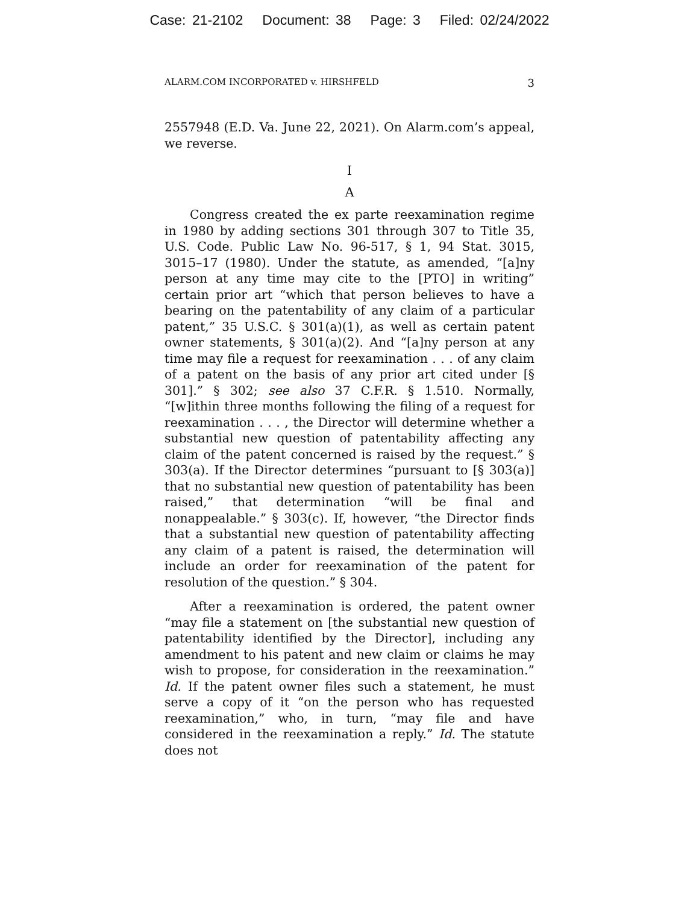Case: 21-2102 Document: 38 Page: 3 Filed: 02/24/2022
ALARM.COM INCORPORATED v. HIRSHFELD 3
2557948 (E.D. Va. June 22, 2021). On Alarm.com’s appeal, we reverse.
I
A
Congress created the ex parte reexamination regime in 1980 by adding sections 301 through 307 to Title 35, U.S. Code. Public Law No. 96-517, § 1, 94 Stat. 3015, 3015–17 (1980). Under the statute, as amended, “[a]ny person at any time may cite to the [PTO] in writing” certain prior art “which that person believes to have a bearing on the patentability of any claim of a particular patent,” 35 U.S.C. § 301(a)(1), as well as certain patent owner statements, § 301(a)(2). And “[a]ny person at any time may file a request for reexamination . . . of any claim of a patent on the basis of any prior art cited under [§ 301].” § 302; see also 37 C.F.R. § 1.510. Normally, “[w]ithin three months following the filing of a request for reexamination . . . , the Director will determine whether a substantial new question of patentability affecting any claim of the patent concerned is raised by the request.” § 303(a). If the Director determines “pursuant to [§ 303(a)] that no substantial new question of patentability has been raised,” that determination “will be final and nonappealable.” § 303(c). If, however, “the Director finds that a substantial new question of patentability affecting any claim of a patent is raised, the determination will include an order for reexamination of the patent for resolution of the question.” § 304.
After a reexamination is ordered, the patent owner “may file a statement on [the substantial new question of patentability identified by the Director], including any amendment to his patent and new claim or claims he may wish to propose, for consideration in the reexamination.” Id. If the patent owner files such a statement, he must serve a copy of it “on the person who has requested reexamination,” who, in turn, “may file and have considered in the reexamination a reply.” Id. The statute does not